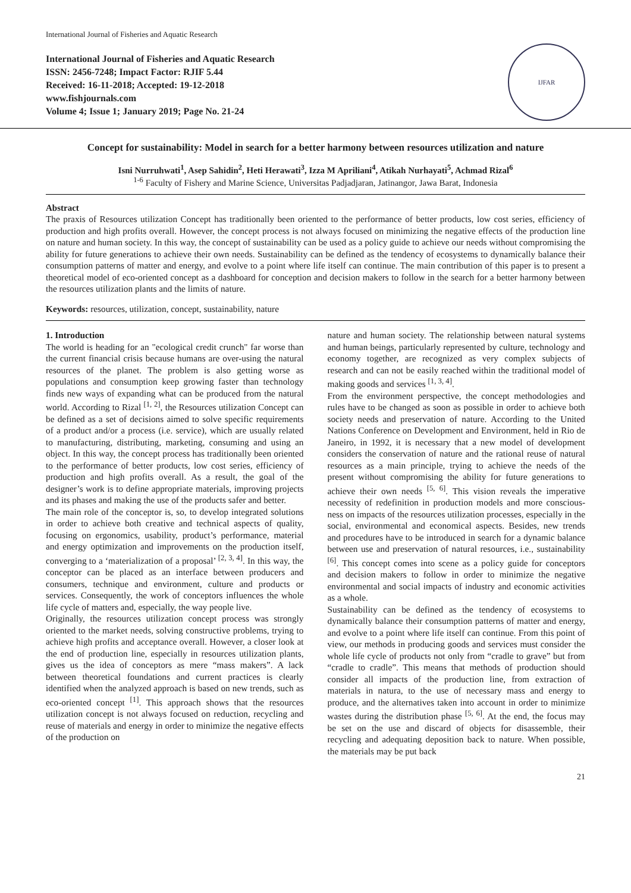International Journal of Fisheries and Aquatic Research
International Journal of Fisheries and Aquatic Research
ISSN: 2456-7248; Impact Factor: RJIF 5.44
Received: 16-11-2018; Accepted: 19-12-2018
www.fishjournals.com
Volume 4; Issue 1; January 2019; Page No. 21-24
IJFAR
Concept for sustainability: Model in search for a better harmony between resources utilization and nature
Isni Nurruhwati<sup>1</sup>, Asep Sahidin<sup>2</sup>, Heti Herawati<sup>3</sup>, Izza M Apriliani<sup>4</sup>, Atikah Nurhayati<sup>5</sup>, Achmad Rizal<sup>6</sup>
<sup>1-6</sup> Faculty of Fishery and Marine Science, Universitas Padjadjaran, Jatinangor, Jawa Barat, Indonesia
Abstract
The praxis of Resources utilization Concept has traditionally been oriented to the performance of better products, low cost series, efficiency of production and high profits overall. However, the concept process is not always focused on minimizing the negative effects of the production line on nature and human society. In this way, the concept of sustainability can be used as a policy guide to achieve our needs without compromising the ability for future generations to achieve their own needs. Sustainability can be defined as the tendency of ecosystems to dynamically balance their consumption patterns of matter and energy, and evolve to a point where life itself can continue. The main contribution of this paper is to present a theoretical model of eco-oriented concept as a dashboard for conception and decision makers to follow in the search for a better harmony between the resources utilization plants and the limits of nature.
Keywords: resources, utilization, concept, sustainability, nature
1. Introduction
The world is heading for an "ecological credit crunch" far worse than the current financial crisis because humans are over-using the natural resources of the planet. The problem is also getting worse as populations and consumption keep growing faster than technology finds new ways of expanding what can be produced from the natural world. According to Rizal <sup>[1, 2]</sup>, the Resources utilization Concept can be defined as a set of decisions aimed to solve specific requirements of a product and/or a process (i.e. service), which are usually related to manufacturing, distributing, marketing, consuming and using an object. In this way, the concept process has traditionally been oriented to the performance of better products, low cost series, efficiency of production and high profits overall. As a result, the goal of the designer’s work is to define appropriate materials, improving projects and its phases and making the use of the products safer and better.
The main role of the conceptor is, so, to develop integrated solutions in order to achieve both creative and technical aspects of quality, focusing on ergonomics, usability, product’s performance, material and energy optimization and improvements on the production itself, converging to a ‘materialization of a proposal’ <sup>[2, 3, 4]</sup>. In this way, the conceptor can be placed as an interface between producers and consumers, technique and environment, culture and products or services. Consequently, the work of conceptors influences the whole life cycle of matters and, especially, the way people live.
Originally, the resources utilization concept process was strongly oriented to the market needs, solving constructive problems, trying to achieve high profits and acceptance overall. However, a closer look at the end of production line, especially in resources utilization plants, gives us the idea of conceptors as mere “mass makers”. A lack between theoretical foundations and current practices is clearly identified when the analyzed approach is based on new trends, such as eco-oriented concept <sup>[1]</sup>. This approach shows that the resources utilization concept is not always focused on reduction, recycling and reuse of materials and energy in order to minimize the negative effects of the production on
nature and human society. The relationship between natural systems and human beings, particularly represented by culture, technology and economy together, are recognized as very complex subjects of research and can not be easily reached within the traditional model of making goods and services <sup>[1, 3, 4]</sup>.
From the environment perspective, the concept methodologies and rules have to be changed as soon as possible in order to achieve both society needs and preservation of nature. According to the United Nations Conference on Development and Environment, held in Rio de Janeiro, in 1992, it is necessary that a new model of development considers the conservation of nature and the rational reuse of natural resources as a main principle, trying to achieve the needs of the present without compromising the ability for future generations to achieve their own needs <sup>[5, 6]</sup>. This vision reveals the imperative necessity of redefinition in production models and more conscious-ness on impacts of the resources utilization processes, especially in the social, environmental and economical aspects. Besides, new trends and procedures have to be introduced in search for a dynamic balance between use and preservation of natural resources, i.e., sustainability <sup>[6]</sup>. This concept comes into scene as a policy guide for conceptors and decision makers to follow in order to minimize the negative environmental and social impacts of industry and economic activities as a whole.
Sustainability can be defined as the tendency of ecosystems to dynamically balance their consumption patterns of matter and energy, and evolve to a point where life itself can continue. From this point of view, our methods in producing goods and services must consider the whole life cycle of products not only from “cradle to grave” but from “cradle to cradle”. This means that methods of production should consider all impacts of the production line, from extraction of materials in natura, to the use of necessary mass and energy to produce, and the alternatives taken into account in order to minimize wastes during the distribution phase <sup>[5, 6]</sup>. At the end, the focus may be set on the use and discard of objects for disassemble, their recycling and adequating deposition back to nature. When possible, the materials may be put back
21